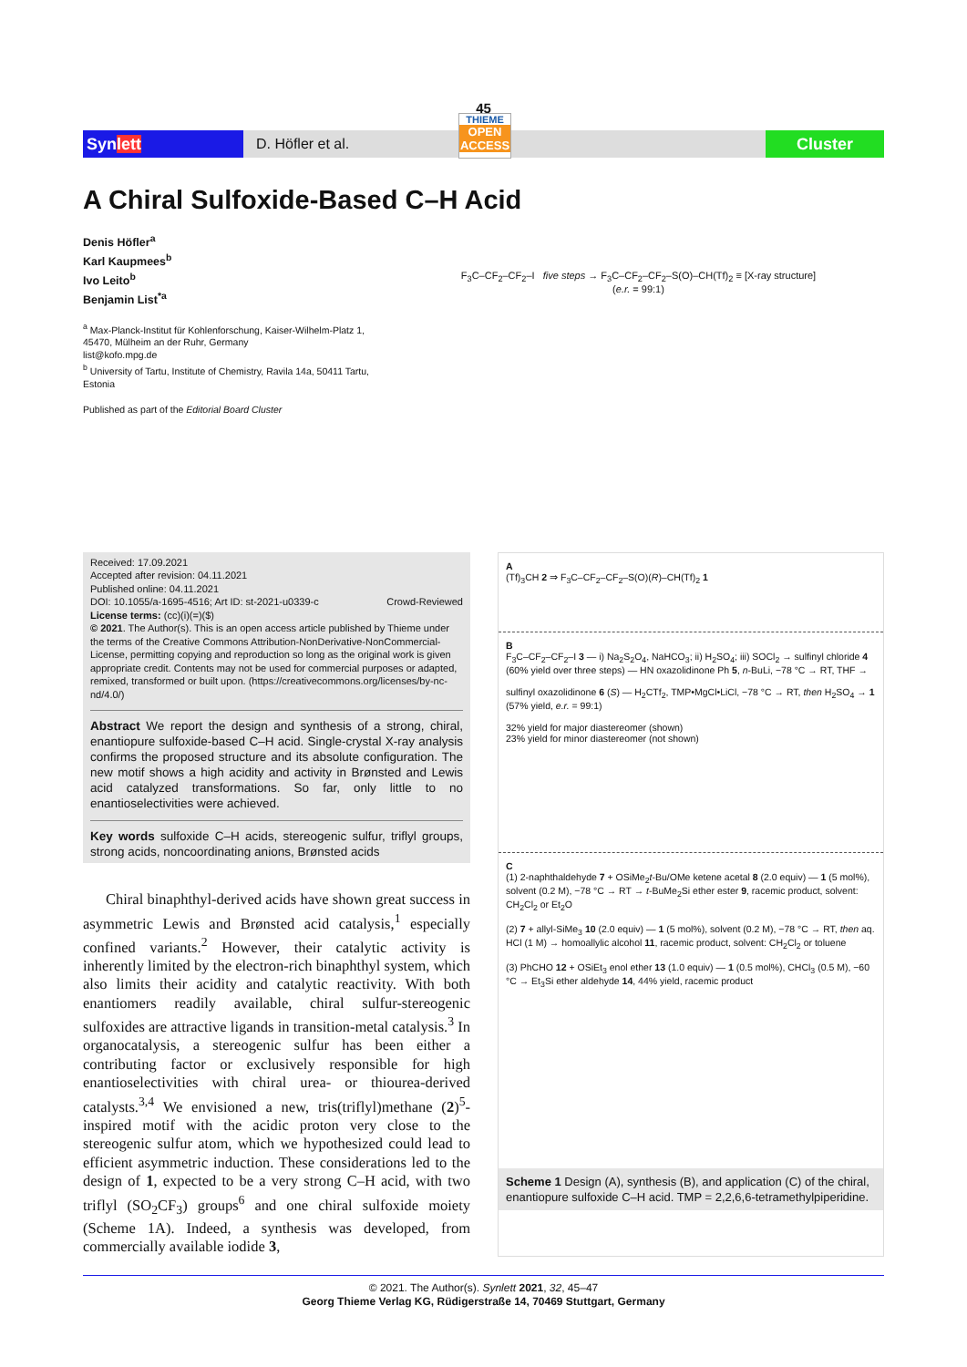45
Synlett
D. Höfler et al.
THIEME
OPEN ACCESS
Cluster
A Chiral Sulfoxide-Based C–H Acid
Denis Höfler<sup>a</sup>
Karl Kaupmees<sup>b</sup>
Ivo Leito<sup>b</sup>
Benjamin List<sup>*a</sup>
<sup>a</sup> Max-Planck-Institut für Kohlenforschung, Kaiser-Wilhelm-Platz 1, 45470, Mülheim an der Ruhr, Germany
list@kofo.mpg.de
<sup>b</sup> University of Tartu, Institute of Chemistry, Ravila 14a, 50411 Tartu, Estonia
Published as part of the Editorial Board Cluster
F<sub>3</sub>C–CF<sub>2</sub>–CF<sub>2</sub>–I five steps → F<sub>3</sub>C–CF<sub>2</sub>–CF<sub>2</sub>–S(O)–CH(Tf)<sub>2</sub> ≡ [X-ray structure]
(e.r. = 99:1)
Received: 17.09.2021
Accepted after revision: 04.11.2021
Published online: 04.11.2021
DOI: 10.1055/a-1695-4516; Art ID: st-2021-u0339-c Crowd-Reviewed
License terms: (cc)(i)(=)($)
© 2021. The Author(s). This is an open access article published by Thieme under the terms of the Creative Commons Attribution-NonDerivative-NonCommercial-License, permitting copying and reproduction so long as the original work is given appropriate credit. Contents may not be used for commercial purposes or adapted, remixed, transformed or built upon. (https://creativecommons.org/licenses/by-nc-nd/4.0/)
Abstract We report the design and synthesis of a strong, chiral, enantiopure sulfoxide-based C–H acid. Single-crystal X-ray analysis confirms the proposed structure and its absolute configuration. The new motif shows a high acidity and activity in Brønsted and Lewis acid catalyzed transformations. So far, only little to no enantioselectivities were achieved.
Key words sulfoxide C–H acids, stereogenic sulfur, triflyl groups, strong acids, noncoordinating anions, Brønsted acids
Chiral binaphthyl-derived acids have shown great success in asymmetric Lewis and Brønsted acid catalysis,<sup>1</sup> especially confined variants.<sup>2</sup> However, their catalytic activity is inherently limited by the electron-rich binaphthyl system, which also limits their acidity and catalytic reactivity. With both enantiomers readily available, chiral sulfur-stereogenic sulfoxides are attractive ligands in transition-metal catalysis.<sup>3</sup> In organocatalysis, a stereogenic sulfur has been either a contributing factor or exclusively responsible for high enantioselectivities with chiral urea- or thiourea-derived catalysts.<sup>3,4</sup> We envisioned a new, tris(triflyl)methane (2)<sup>5</sup>-inspired motif with the acidic proton very close to the stereogenic sulfur atom, which we hypothesized could lead to efficient asymmetric induction. These considerations led to the design of 1, expected to be a very strong C–H acid, with two triflyl (SO<sub>2</sub>CF<sub>3</sub>) groups<sup>6</sup> and one chiral sulfoxide moiety (Scheme 1A). Indeed, a synthesis was developed, from commercially available iodide 3,
A
(Tf)<sub>3</sub>CH 2 ⇒ F<sub>3</sub>C–CF<sub>2</sub>–CF<sub>2</sub>–S(O)(R)–CH(Tf)<sub>2</sub> 1
B
F<sub>3</sub>C–CF<sub>2</sub>–CF<sub>2</sub>–I 3 — i) Na<sub>2</sub>S<sub>2</sub>O<sub>4</sub>, NaHCO<sub>3</sub>; ii) H<sub>2</sub>SO<sub>4</sub>; iii) SOCl<sub>2</sub> → sulfinyl chloride 4 (60% yield over three steps) — HN oxazolidinone Ph 5, n-BuLi, −78 °C → RT, THF →
sulfinyl oxazolidinone 6 (S) — H<sub>2</sub>CTf<sub>2</sub>, TMP•MgCl•LiCl, −78 °C → RT, then H<sub>2</sub>SO<sub>4</sub> → 1 (57% yield, e.r. = 99:1)
32% yield for major diastereomer (shown)
23% yield for minor diastereomer (not shown)
C
(1) 2-naphthaldehyde 7 + OSiMe<sub>2</sub>t-Bu/OMe ketene acetal 8 (2.0 equiv) — 1 (5 mol%), solvent (0.2 M), −78 °C → RT → t-BuMe<sub>2</sub>Si ether ester 9, racemic product, solvent: CH<sub>2</sub>Cl<sub>2</sub> or Et<sub>2</sub>O
(2) 7 + allyl-SiMe<sub>3</sub> 10 (2.0 equiv) — 1 (5 mol%), solvent (0.2 M), −78 °C → RT, then aq. HCl (1 M) → homoallylic alcohol 11, racemic product, solvent: CH<sub>2</sub>Cl<sub>2</sub> or toluene
(3) PhCHO 12 + OSiEt<sub>3</sub> enol ether 13 (1.0 equiv) — 1 (0.5 mol%), CHCl<sub>3</sub> (0.5 M), −60 °C → Et<sub>3</sub>Si ether aldehyde 14, 44% yield, racemic product
Scheme 1 Design (A), synthesis (B), and application (C) of the chiral, enantiopure sulfoxide C–H acid. TMP = 2,2,6,6-tetramethylpiperidine.
© 2021. The Author(s). Synlett 2021, 32, 45–47
Georg Thieme Verlag KG, Rüdigerstraße 14, 70469 Stuttgart, Germany